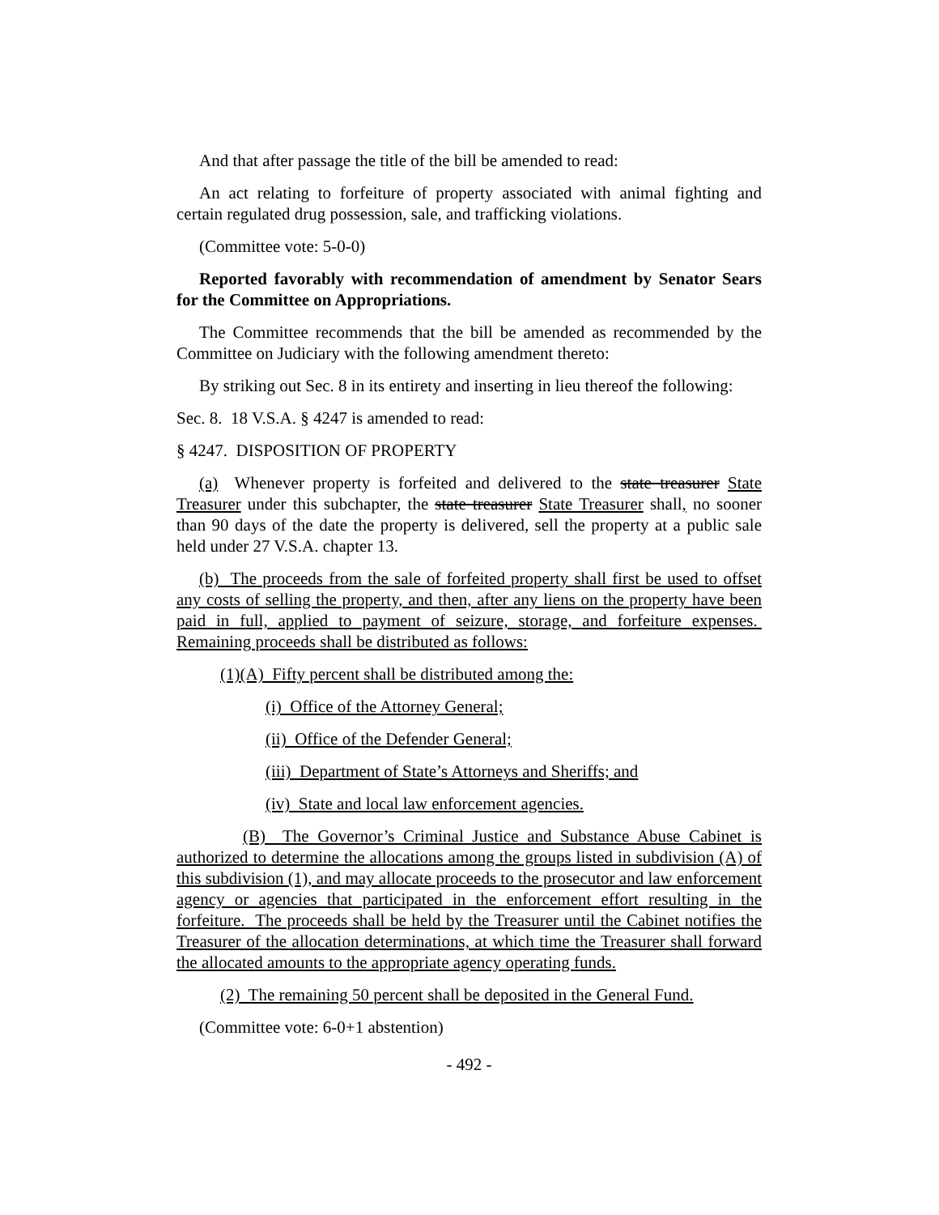And that after passage the title of the bill be amended to read:
An act relating to forfeiture of property associated with animal fighting and certain regulated drug possession, sale, and trafficking violations.
(Committee vote: 5-0-0)
Reported favorably with recommendation of amendment by Senator Sears for the Committee on Appropriations.
The Committee recommends that the bill be amended as recommended by the Committee on Judiciary with the following amendment thereto:
By striking out Sec. 8 in its entirety and inserting in lieu thereof the following:
Sec. 8. 18 V.S.A. § 4247 is amended to read:
§ 4247. DISPOSITION OF PROPERTY
(a) Whenever property is forfeited and delivered to the state treasurer State Treasurer under this subchapter, the state treasurer State Treasurer shall, no sooner than 90 days of the date the property is delivered, sell the property at a public sale held under 27 V.S.A. chapter 13.
(b) The proceeds from the sale of forfeited property shall first be used to offset any costs of selling the property, and then, after any liens on the property have been paid in full, applied to payment of seizure, storage, and forfeiture expenses. Remaining proceeds shall be distributed as follows:
(1)(A) Fifty percent shall be distributed among the:
(i) Office of the Attorney General;
(ii) Office of the Defender General;
(iii) Department of State’s Attorneys and Sheriffs; and
(iv) State and local law enforcement agencies.
(B) The Governor’s Criminal Justice and Substance Abuse Cabinet is authorized to determine the allocations among the groups listed in subdivision (A) of this subdivision (1), and may allocate proceeds to the prosecutor and law enforcement agency or agencies that participated in the enforcement effort resulting in the forfeiture. The proceeds shall be held by the Treasurer until the Cabinet notifies the Treasurer of the allocation determinations, at which time the Treasurer shall forward the allocated amounts to the appropriate agency operating funds.
(2) The remaining 50 percent shall be deposited in the General Fund.
(Committee vote: 6-0+1 abstention)
- 492 -